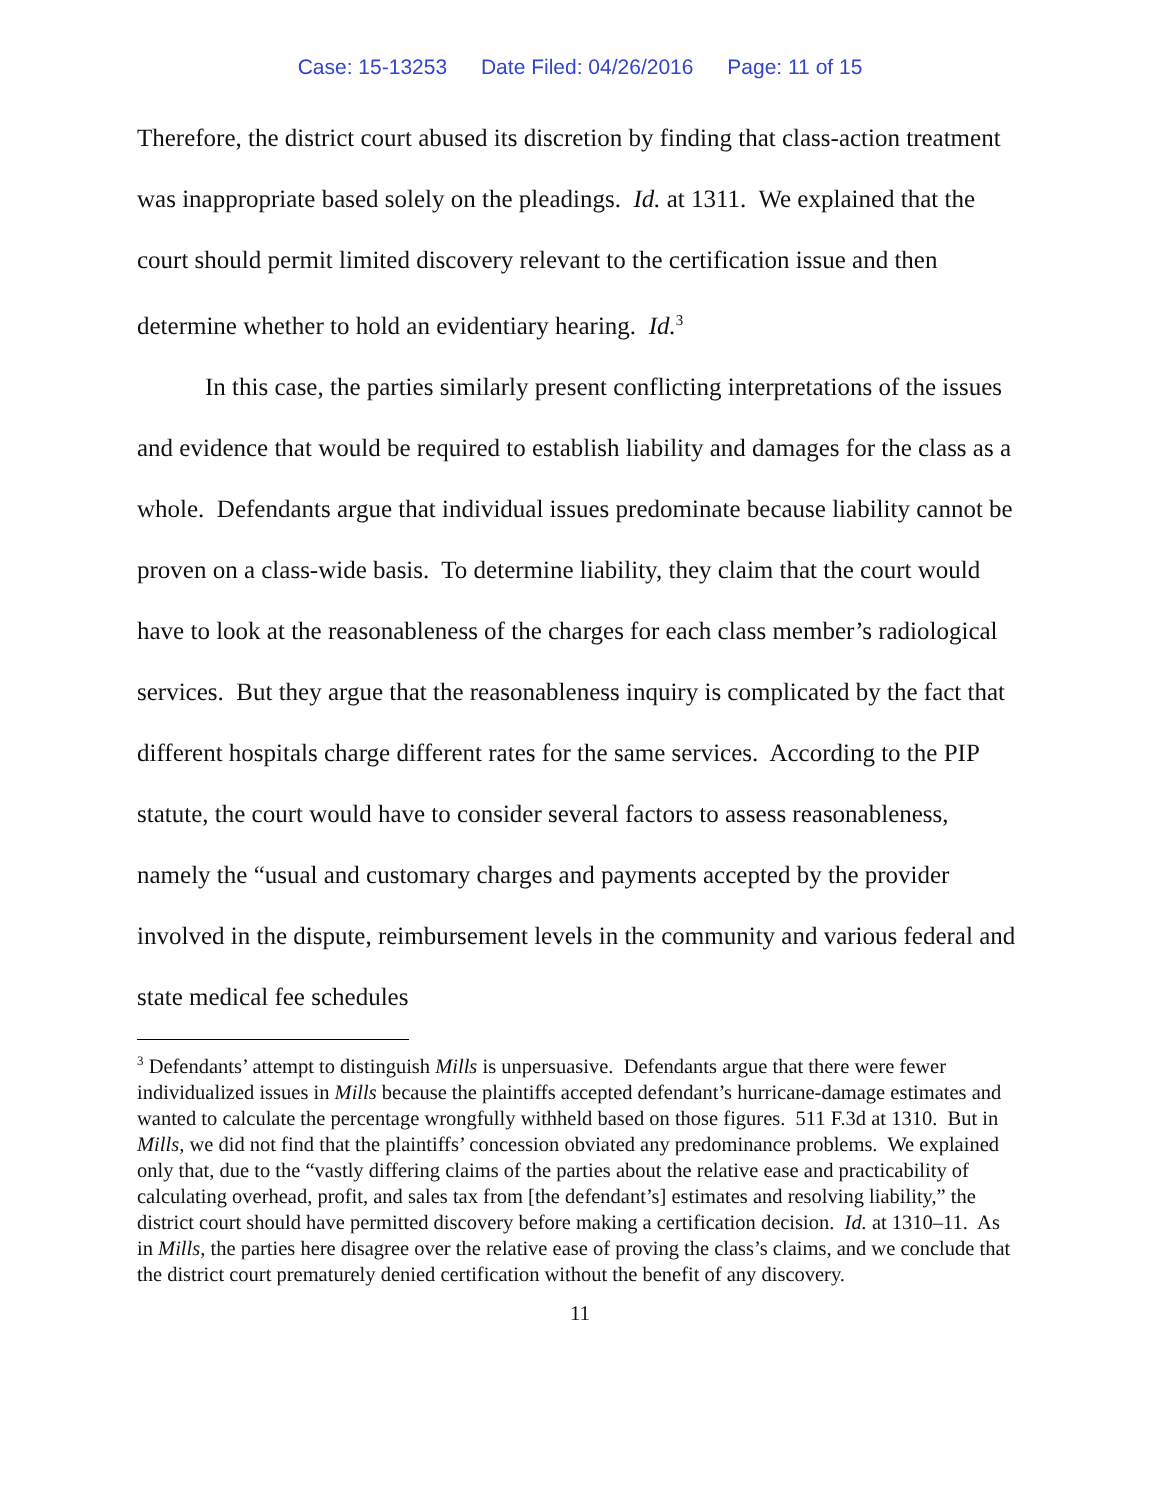Case: 15-13253 Date Filed: 04/26/2016 Page: 11 of 15
Therefore, the district court abused its discretion by finding that class-action treatment was inappropriate based solely on the pleadings. Id. at 1311. We explained that the court should permit limited discovery relevant to the certification issue and then determine whether to hold an evidentiary hearing. Id.<sup>3</sup>
In this case, the parties similarly present conflicting interpretations of the issues and evidence that would be required to establish liability and damages for the class as a whole. Defendants argue that individual issues predominate because liability cannot be proven on a class-wide basis. To determine liability, they claim that the court would have to look at the reasonableness of the charges for each class member’s radiological services. But they argue that the reasonableness inquiry is complicated by the fact that different hospitals charge different rates for the same services. According to the PIP statute, the court would have to consider several factors to assess reasonableness, namely the “usual and customary charges and payments accepted by the provider involved in the dispute, reimbursement levels in the community and various federal and state medical fee schedules
<sup>3</sup> Defendants’ attempt to distinguish Mills is unpersuasive. Defendants argue that there were fewer individualized issues in Mills because the plaintiffs accepted defendant’s hurricane-damage estimates and wanted to calculate the percentage wrongfully withheld based on those figures. 511 F.3d at 1310. But in Mills, we did not find that the plaintiffs’ concession obviated any predominance problems. We explained only that, due to the “vastly differing claims of the parties about the relative ease and practicability of calculating overhead, profit, and sales tax from [the defendant’s] estimates and resolving liability,” the district court should have permitted discovery before making a certification decision. Id. at 1310–11. As in Mills, the parties here disagree over the relative ease of proving the class’s claims, and we conclude that the district court prematurely denied certification without the benefit of any discovery.
11